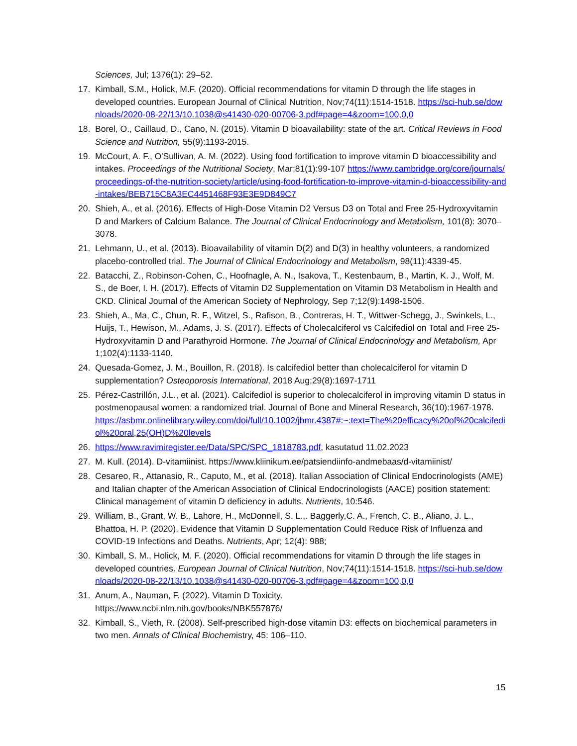Sciences, Jul; 1376(1): 29–52.
17. Kimball, S.M., Holick, M.F. (2020). Official recommendations for vitamin D through the life stages in developed countries. European Journal of Clinical Nutrition, Nov;74(11):1514-1518. https://sci-hub.se/downloads/2020-08-22/13/10.1038@s41430-020-00706-3.pdf#page=4&zoom=100,0,0
18. Borel, O., Caillaud, D., Cano, N. (2015). Vitamin D bioavailability: state of the art. Critical Reviews in Food Science and Nutrition, 55(9):1193-2015.
19. McCourt, A. F., O'Sullivan, A. M. (2022). Using food fortification to improve vitamin D bioaccessibility and intakes. Proceedings of the Nutritional Society, Mar;81(1):99-107 https://www.cambridge.org/core/journals/proceedings-of-the-nutrition-society/article/using-food-fortification-to-improve-vitamin-d-bioaccessibility-and-intakes/BEB715C8A3EC4451468F93E3E9D849C7
20. Shieh, A., et al. (2016). Effects of High-Dose Vitamin D2 Versus D3 on Total and Free 25-Hydroxyvitamin D and Markers of Calcium Balance. The Journal of Clinical Endocrinology and Metabolism, 101(8): 3070–3078.
21. Lehmann, U., et al. (2013). Bioavailability of vitamin D(2) and D(3) in healthy volunteers, a randomized placebo-controlled trial. The Journal of Clinical Endocrinology and Metabolism, 98(11):4339-45.
22. Batacchi, Z., Robinson-Cohen, C., Hoofnagle, A. N., Isakova, T., Kestenbaum, B., Martin, K. J., Wolf, M. S., de Boer, I. H. (2017). Effects of Vitamin D2 Supplementation on Vitamin D3 Metabolism in Health and CKD. Clinical Journal of the American Society of Nephrology, Sep 7;12(9):1498-1506.
23. Shieh, A., Ma, C., Chun, R. F., Witzel, S., Rafison, B., Contreras, H. T., Wittwer-Schegg, J., Swinkels, L., Huijs, T., Hewison, M., Adams, J. S. (2017). Effects of Cholecalciferol vs Calcifediol on Total and Free 25-Hydroxyvitamin D and Parathyroid Hormone. The Journal of Clinical Endocrinology and Metabolism, Apr 1;102(4):1133-1140.
24. Quesada-Gomez, J. M., Bouillon, R. (2018). Is calcifediol better than cholecalciferol for vitamin D supplementation? Osteoporosis International, 2018 Aug;29(8):1697-1711
25. Pérez-Castrillón, J.L., et al. (2021). Calcifediol is superior to cholecalciferol in improving vitamin D status in postmenopausal women: a randomized trial. Journal of Bone and Mineral Research, 36(10):1967-1978.
https://asbmr.onlinelibrary.wiley.com/doi/full/10.1002/jbmr.4387#:~:text=The%20efficacy%20of%20calcifediol%20oral,25(OH)D%20levels
26. https://www.ravimiregister.ee/Data/SPC/SPC_1818783.pdf, kasutatud 11.02.2023
27. M. Kull. (2014). D-vitamiinist. https://www.kliinikum.ee/patsiendiinfo-andmebaas/d-vitamiinist/
28. Cesareo, R., Attanasio, R., Caputo, M., et al. (2018). Italian Association of Clinical Endocrinologists (AME) and Italian chapter of the American Association of Clinical Endocrinologists (AACE) position statement: Clinical management of vitamin D deficiency in adults. Nutrients, 10:546.
29. William, B., Grant, W. B., Lahore, H., McDonnell, S. L.,. Baggerly,C. A., French, C. B., Aliano, J. L., Bhattoa, H. P. (2020). Evidence that Vitamin D Supplementation Could Reduce Risk of Influenza and COVID-19 Infections and Deaths. Nutrients, Apr; 12(4): 988;
30. Kimball, S. M., Holick, M. F. (2020). Official recommendations for vitamin D through the life stages in developed countries. European Journal of Clinical Nutrition, Nov;74(11):1514-1518. https://sci-hub.se/downloads/2020-08-22/13/10.1038@s41430-020-00706-3.pdf#page=4&zoom=100,0,0
31. Anum, A., Nauman, F. (2022). Vitamin D Toxicity.
https://www.ncbi.nlm.nih.gov/books/NBK557876/
32. Kimball, S., Vieth, R. (2008). Self-prescribed high-dose vitamin D3: effects on biochemical parameters in two men. Annals of Clinical Biochemistry, 45: 106–110.
15